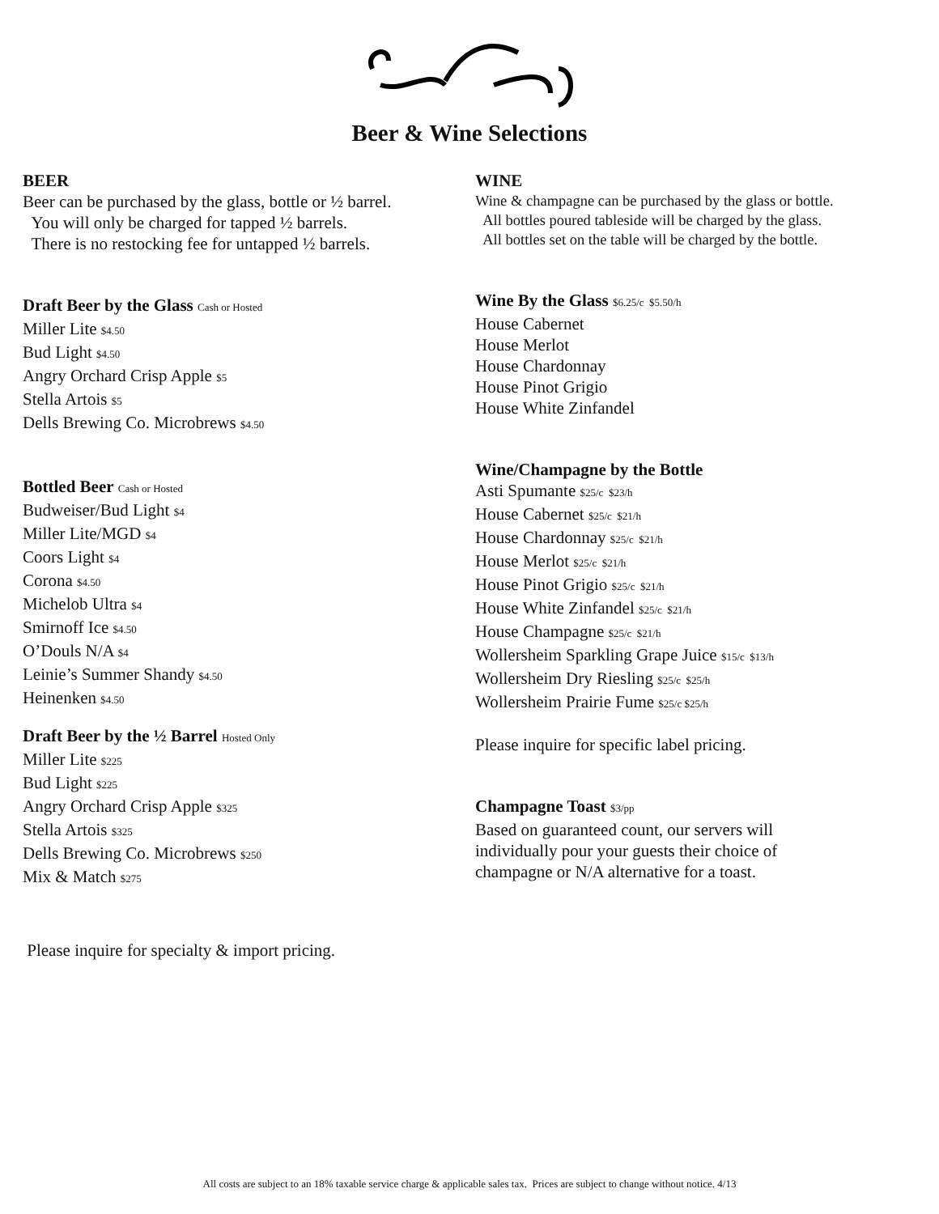Beer & Wine Selections
BEER
Beer can be purchased by the glass, bottle or ½ barrel.
You will only be charged for tapped ½ barrels.
There is no restocking fee for untapped ½ barrels.
Draft Beer by the Glass Cash or Hosted
Miller Lite $4.50
Bud Light $4.50
Angry Orchard Crisp Apple $5
Stella Artois $5
Dells Brewing Co. Microbrews $4.50
Bottled Beer Cash or Hosted
Budweiser/Bud Light $4
Miller Lite/MGD $4
Coors Light $4
Corona $4.50
Michelob Ultra $4
Smirnoff Ice $4.50
O’Douls N/A $4
Leinie’s Summer Shandy $4.50
Heinenken $4.50
Draft Beer by the ½ Barrel Hosted Only
Miller Lite $225
Bud Light $225
Angry Orchard Crisp Apple $325
Stella Artois $325
Dells Brewing Co. Microbrews $250
Mix & Match $275
Please inquire for specialty & import pricing.
WINE
Wine & champagne can be purchased by the glass or bottle.
All bottles poured tableside will be charged by the glass.
All bottles set on the table will be charged by the bottle.
Wine By the Glass $6.25/c $5.50/h
House Cabernet
House Merlot
House Chardonnay
House Pinot Grigio
House White Zinfandel
Wine/Champagne by the Bottle
Asti Spumante $25/c $23/h
House Cabernet $25/c $21/h
House Chardonnay $25/c $21/h
House Merlot $25/c $21/h
House Pinot Grigio $25/c $21/h
House White Zinfandel $25/c $21/h
House Champagne $25/c $21/h
Wollersheim Sparkling Grape Juice $15/c $13/h
Wollersheim Dry Riesling $25/c $25/h
Wollersheim Prairie Fume $25/c $25/h
Please inquire for specific label pricing.
Champagne Toast $3/pp
Based on guaranteed count, our servers will
individually pour your guests their choice of
champagne or N/A alternative for a toast.
All costs are subject to an 18% taxable service charge & applicable sales tax. Prices are subject to change without notice. 4/13